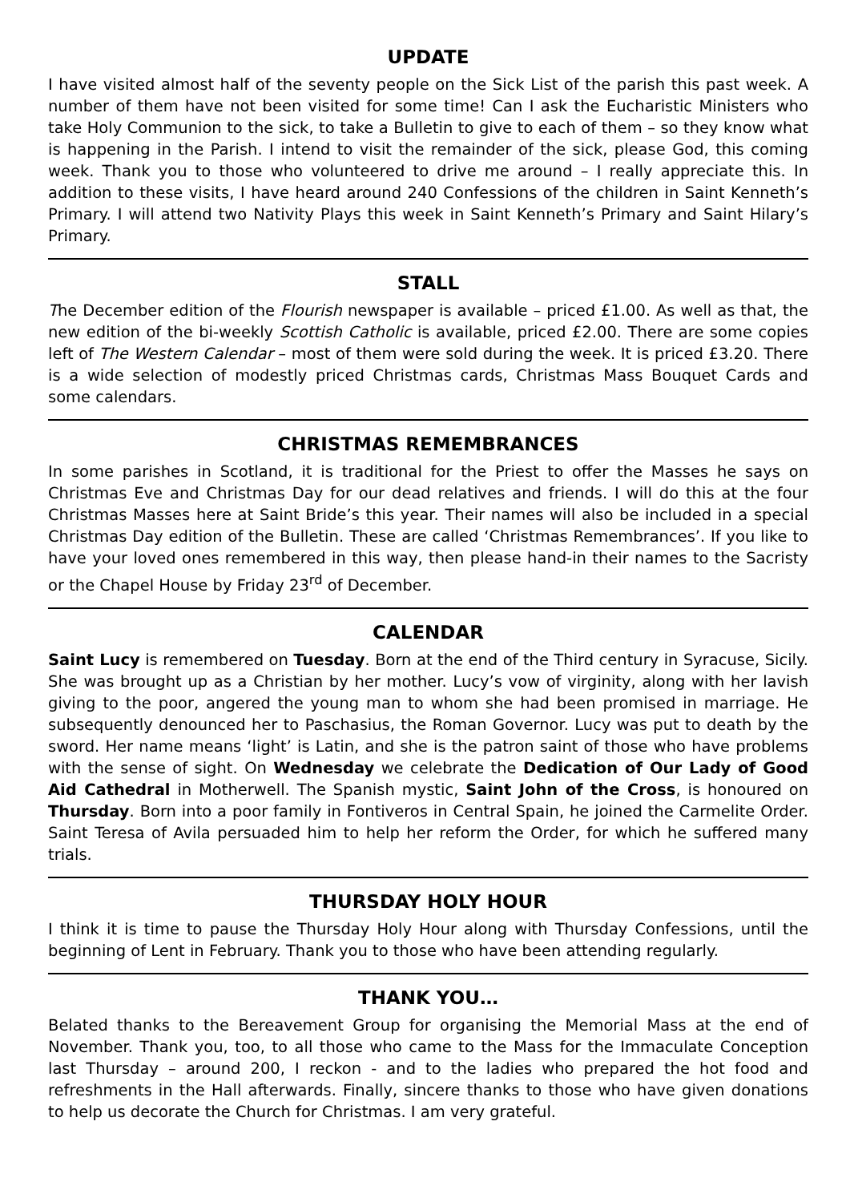UPDATE
I have visited almost half of the seventy people on the Sick List of the parish this past week. A number of them have not been visited for some time! Can I ask the Eucharistic Ministers who take Holy Communion to the sick, to take a Bulletin to give to each of them – so they know what is happening in the Parish. I intend to visit the remainder of the sick, please God, this coming week. Thank you to those who volunteered to drive me around – I really appreciate this. In addition to these visits, I have heard around 240 Confessions of the children in Saint Kenneth’s Primary. I will attend two Nativity Plays this week in Saint Kenneth’s Primary and Saint Hilary’s Primary.
STALL
The December edition of the Flourish newspaper is available – priced £1.00. As well as that, the new edition of the bi-weekly Scottish Catholic is available, priced £2.00. There are some copies left of The Western Calendar – most of them were sold during the week. It is priced £3.20. There is a wide selection of modestly priced Christmas cards, Christmas Mass Bouquet Cards and some calendars.
CHRISTMAS REMEMBRANCES
In some parishes in Scotland, it is traditional for the Priest to offer the Masses he says on Christmas Eve and Christmas Day for our dead relatives and friends. I will do this at the four Christmas Masses here at Saint Bride’s this year. Their names will also be included in a special Christmas Day edition of the Bulletin. These are called ‘Christmas Remembrances’. If you like to have your loved ones remembered in this way, then please hand-in their names to the Sacristy or the Chapel House by Friday 23<sup>rd</sup> of December.
CALENDAR
Saint Lucy is remembered on Tuesday. Born at the end of the Third century in Syracuse, Sicily. She was brought up as a Christian by her mother. Lucy’s vow of virginity, along with her lavish giving to the poor, angered the young man to whom she had been promised in marriage. He subsequently denounced her to Paschasius, the Roman Governor. Lucy was put to death by the sword. Her name means ‘light’ is Latin, and she is the patron saint of those who have problems with the sense of sight. On Wednesday we celebrate the Dedication of Our Lady of Good Aid Cathedral in Motherwell. The Spanish mystic, Saint John of the Cross, is honoured on Thursday. Born into a poor family in Fontiveros in Central Spain, he joined the Carmelite Order. Saint Teresa of Avila persuaded him to help her reform the Order, for which he suffered many trials.
THURSDAY HOLY HOUR
I think it is time to pause the Thursday Holy Hour along with Thursday Confessions, until the beginning of Lent in February. Thank you to those who have been attending regularly.
THANK YOU…
Belated thanks to the Bereavement Group for organising the Memorial Mass at the end of November. Thank you, too, to all those who came to the Mass for the Immaculate Conception last Thursday – around 200, I reckon - and to the ladies who prepared the hot food and refreshments in the Hall afterwards. Finally, sincere thanks to those who have given donations to help us decorate the Church for Christmas. I am very grateful.